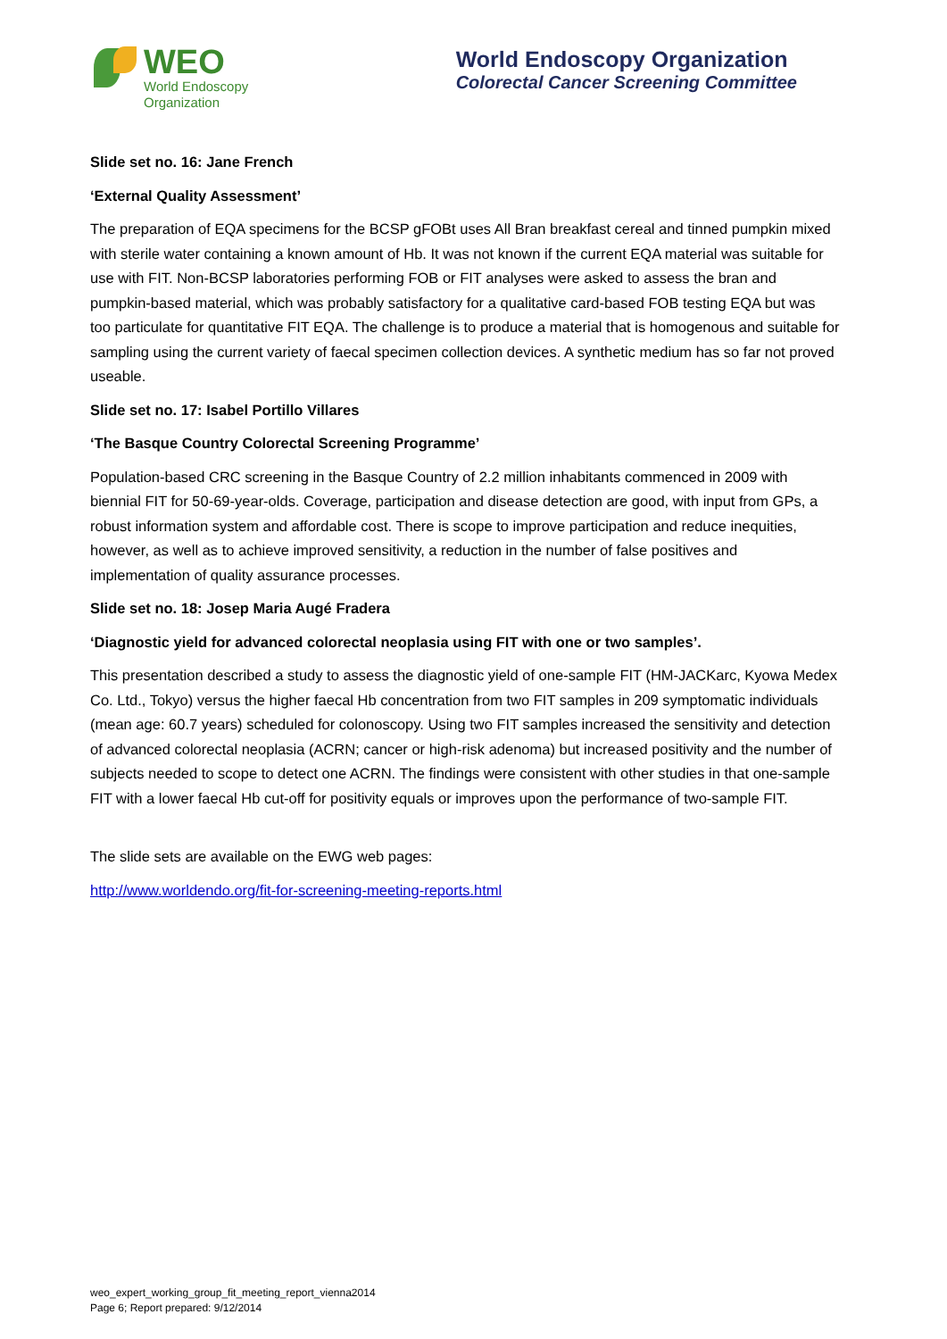WEO
World Endoscopy
Organization
World Endoscopy Organization
Colorectal Cancer Screening Committee
Slide set no. 16: Jane French
‘External Quality Assessment’
The preparation of EQA specimens for the BCSP gFOBt uses All Bran breakfast cereal and tinned pumpkin mixed with sterile water containing a known amount of Hb. It was not known if the current EQA material was suitable for use with FIT. Non-BCSP laboratories performing FOB or FIT analyses were asked to assess the bran and pumpkin-based material, which was probably satisfactory for a qualitative card-based FOB testing EQA but was too particulate for quantitative FIT EQA. The challenge is to produce a material that is homogenous and suitable for sampling using the current variety of faecal specimen collection devices. A synthetic medium has so far not proved useable.
Slide set no. 17: Isabel Portillo Villares
‘The Basque Country Colorectal Screening Programme’
Population-based CRC screening in the Basque Country of 2.2 million inhabitants commenced in 2009 with biennial FIT for 50-69-year-olds. Coverage, participation and disease detection are good, with input from GPs, a robust information system and affordable cost. There is scope to improve participation and reduce inequities, however, as well as to achieve improved sensitivity, a reduction in the number of false positives and implementation of quality assurance processes.
Slide set no. 18: Josep Maria Augé Fradera
‘Diagnostic yield for advanced colorectal neoplasia using FIT with one or two samples’.
This presentation described a study to assess the diagnostic yield of one-sample FIT (HM-JACKarc, Kyowa Medex Co. Ltd., Tokyo) versus the higher faecal Hb concentration from two FIT samples in 209 symptomatic individuals (mean age: 60.7 years) scheduled for colonoscopy. Using two FIT samples increased the sensitivity and detection of advanced colorectal neoplasia (ACRN; cancer or high-risk adenoma) but increased positivity and the number of subjects needed to scope to detect one ACRN. The findings were consistent with other studies in that one-sample FIT with a lower faecal Hb cut-off for positivity equals or improves upon the performance of two-sample FIT.
The slide sets are available on the EWG web pages:
http://www.worldendo.org/fit-for-screening-meeting-reports.html
weo_expert_working_group_fit_meeting_report_vienna2014
Page 6; Report prepared: 9/12/2014